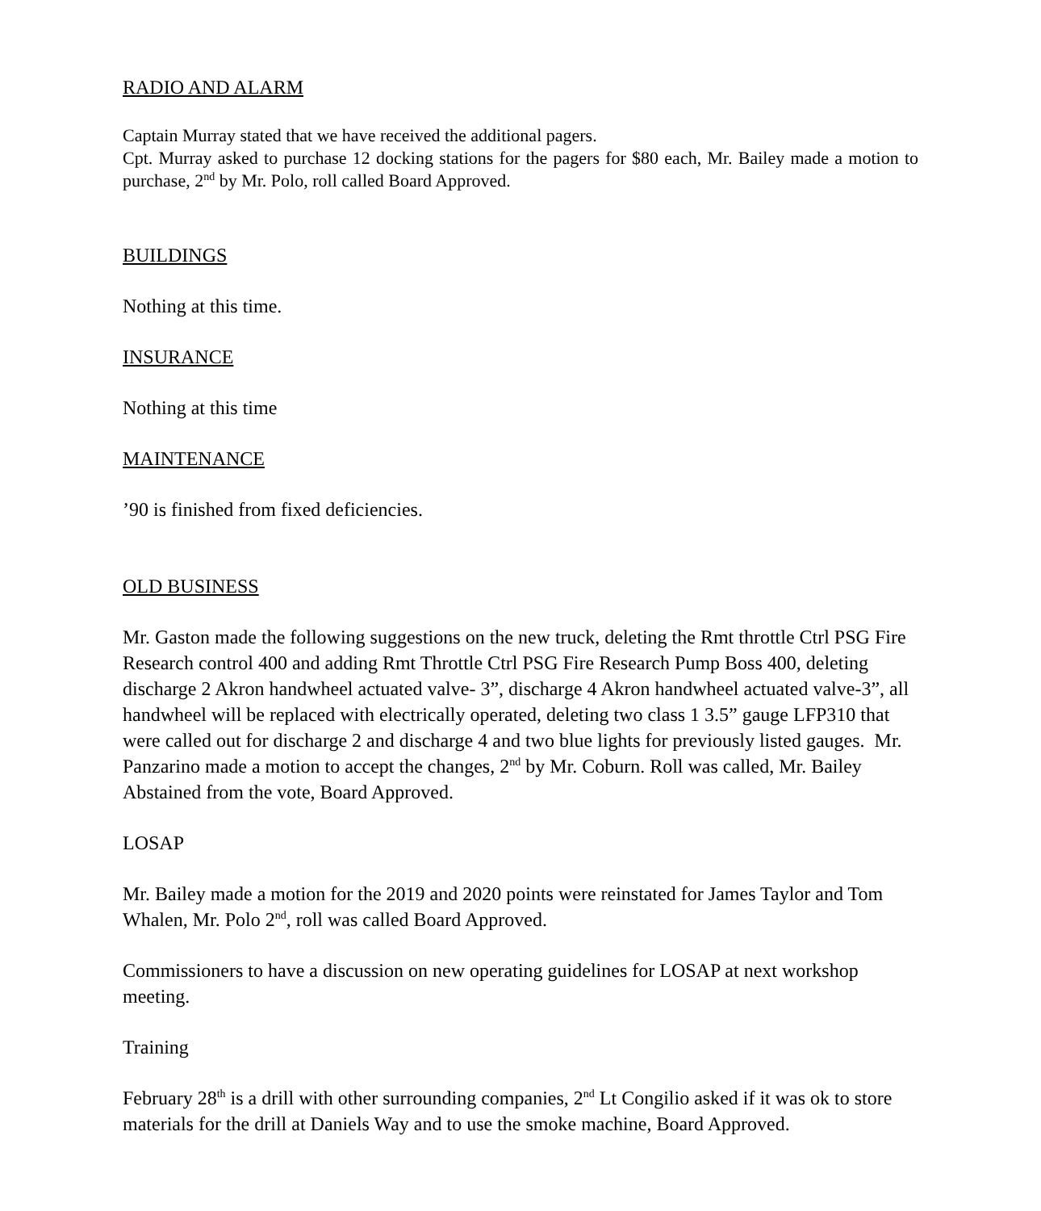RADIO AND ALARM
Captain Murray stated that we have received the additional pagers.
Cpt. Murray asked to purchase 12 docking stations for the pagers for $80 each, Mr. Bailey made a motion to purchase, 2<sup>nd</sup> by Mr. Polo, roll called Board Approved.
BUILDINGS
Nothing at this time.
INSURANCE
Nothing at this time
MAINTENANCE
’90 is finished from fixed deficiencies.
OLD BUSINESS
Mr. Gaston made the following suggestions on the new truck, deleting the Rmt throttle Ctrl PSG Fire Research control 400 and adding Rmt Throttle Ctrl PSG Fire Research Pump Boss 400, deleting discharge 2 Akron handwheel actuated valve- 3”, discharge 4 Akron handwheel actuated valve-3”, all handwheel will be replaced with electrically operated, deleting two class 1 3.5” gauge LFP310 that were called out for discharge 2 and discharge 4 and two blue lights for previously listed gauges. Mr. Panzarino made a motion to accept the changes, 2<sup>nd</sup> by Mr. Coburn. Roll was called, Mr. Bailey Abstained from the vote, Board Approved.
LOSAP
Mr. Bailey made a motion for the 2019 and 2020 points were reinstated for James Taylor and Tom Whalen, Mr. Polo 2<sup>nd</sup>, roll was called Board Approved.
Commissioners to have a discussion on new operating guidelines for LOSAP at next workshop meeting.
Training
February 28<sup>th</sup> is a drill with other surrounding companies, 2<sup>nd</sup> Lt Congilio asked if it was ok to store materials for the drill at Daniels Way and to use the smoke machine, Board Approved.